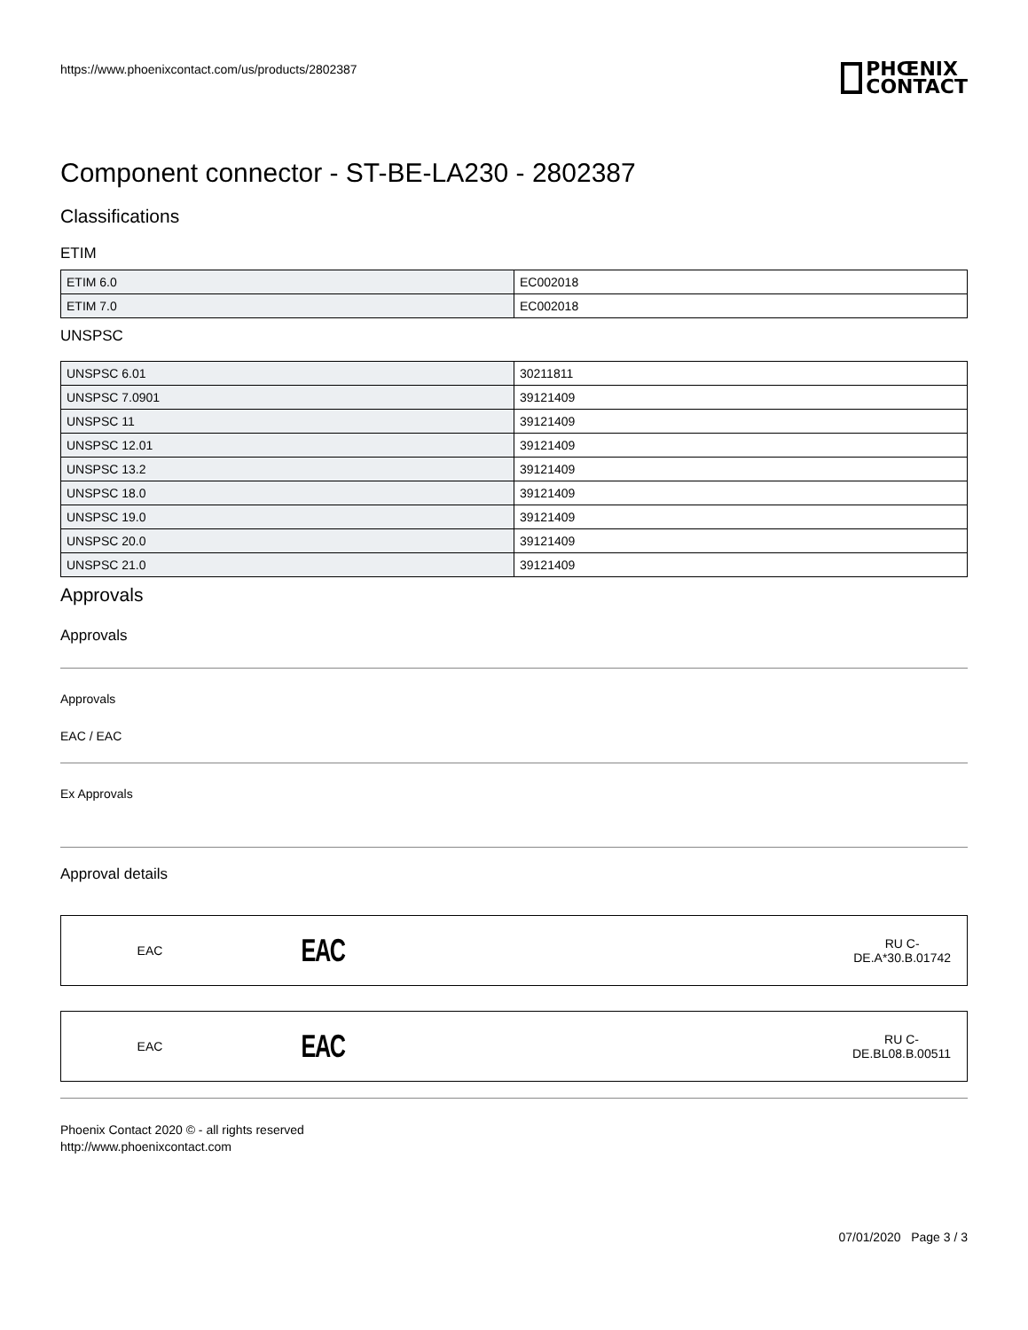https://www.phoenixcontact.com/us/products/2802387
PHŒNIX
CONTACT
Component connector - ST-BE-LA230 - 2802387
Classifications
ETIM
| ETIM 6.0 | EC002018 |
| ETIM 7.0 | EC002018 |
UNSPSC
| UNSPSC 6.01 | 30211811 |
| UNSPSC 7.0901 | 39121409 |
| UNSPSC 11 | 39121409 |
| UNSPSC 12.01 | 39121409 |
| UNSPSC 13.2 | 39121409 |
| UNSPSC 18.0 | 39121409 |
| UNSPSC 19.0 | 39121409 |
| UNSPSC 20.0 | 39121409 |
| UNSPSC 21.0 | 39121409 |
Approvals
Approvals
Approvals
EAC / EAC
Ex Approvals
Approval details
EAC EAC RU C-
DE.A*30.B.01742
EAC EAC RU C-
DE.BL08.B.00511
Phoenix Contact 2020 © - all rights reserved
http://www.phoenixcontact.com
07/01/2020 Page 3 / 3